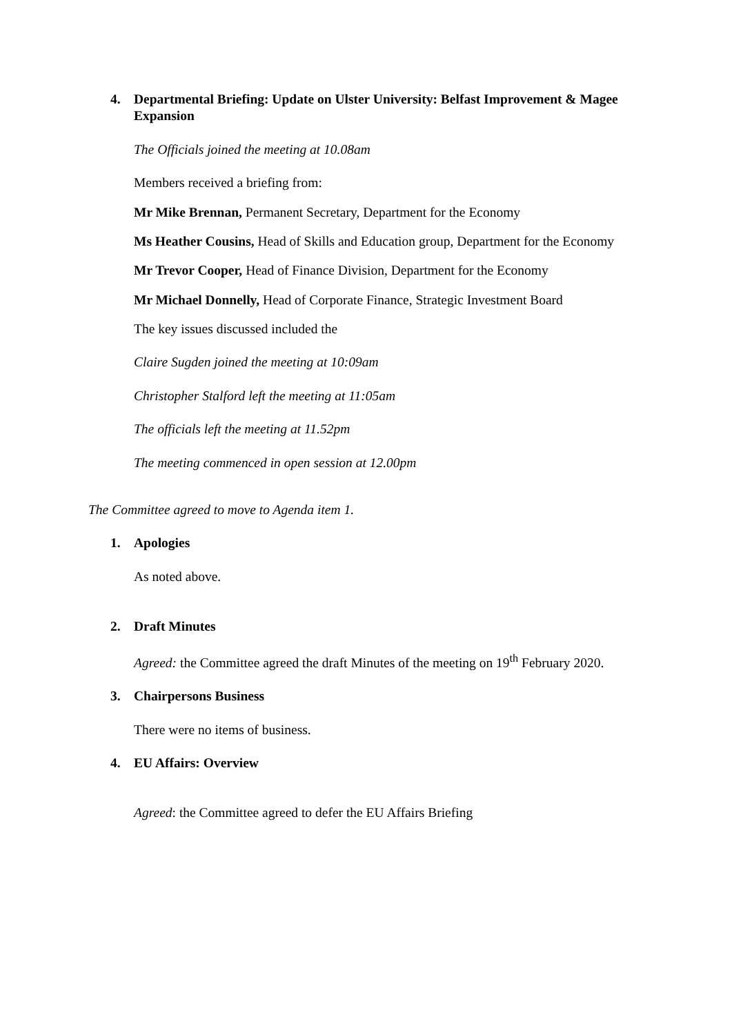4. Departmental Briefing: Update on Ulster University: Belfast Improvement & Magee Expansion
The Officials joined the meeting at 10.08am
Members received a briefing from:
Mr Mike Brennan, Permanent Secretary, Department for the Economy
Ms Heather Cousins, Head of Skills and Education group, Department for the Economy
Mr Trevor Cooper, Head of Finance Division, Department for the Economy
Mr Michael Donnelly, Head of Corporate Finance, Strategic Investment Board
The key issues discussed included the
Claire Sugden joined the meeting at 10:09am
Christopher Stalford left the meeting at 11:05am
The officials left the meeting at 11.52pm
The meeting commenced in open session at 12.00pm
The Committee agreed to move to Agenda item 1.
1. Apologies
As noted above.
2. Draft Minutes
Agreed: the Committee agreed the draft Minutes of the meeting on 19<sup>th</sup> February 2020.
3. Chairpersons Business
There were no items of business.
4. EU Affairs: Overview
Agreed: the Committee agreed to defer the EU Affairs Briefing